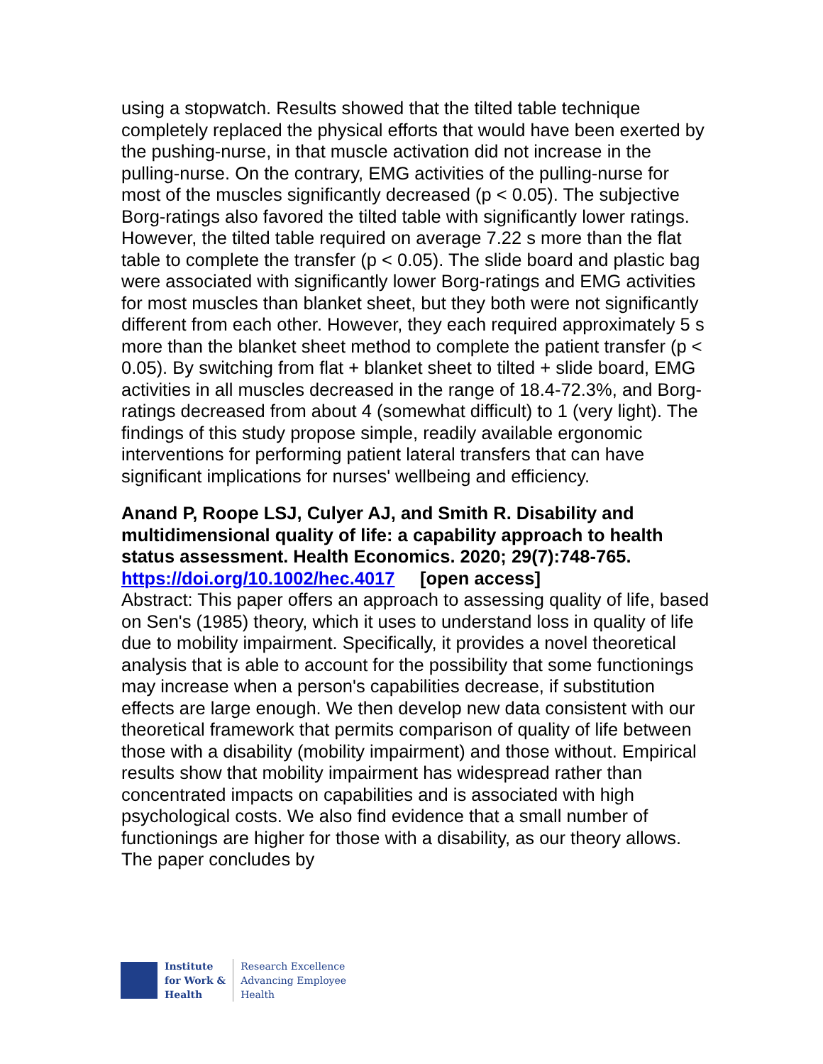using a stopwatch. Results showed that the tilted table technique completely replaced the physical efforts that would have been exerted by the pushing-nurse, in that muscle activation did not increase in the pulling-nurse. On the contrary, EMG activities of the pulling-nurse for most of the muscles significantly decreased (p < 0.05). The subjective Borg-ratings also favored the tilted table with significantly lower ratings. However, the tilted table required on average 7.22 s more than the flat table to complete the transfer (p < 0.05). The slide board and plastic bag were associated with significantly lower Borg-ratings and EMG activities for most muscles than blanket sheet, but they both were not significantly different from each other. However, they each required approximately 5 s more than the blanket sheet method to complete the patient transfer (p < 0.05). By switching from flat + blanket sheet to tilted + slide board, EMG activities in all muscles decreased in the range of 18.4-72.3%, and Borg-ratings decreased from about 4 (somewhat difficult) to 1 (very light). The findings of this study propose simple, readily available ergonomic interventions for performing patient lateral transfers that can have significant implications for nurses' wellbeing and efficiency.
Anand P, Roope LSJ, Culyer AJ, and Smith R. Disability and multidimensional quality of life: a capability approach to health status assessment. Health Economics. 2020; 29(7):748-765. https://doi.org/10.1002/hec.4017 [open access]
Abstract: This paper offers an approach to assessing quality of life, based on Sen's (1985) theory, which it uses to understand loss in quality of life due to mobility impairment. Specifically, it provides a novel theoretical analysis that is able to account for the possibility that some functionings may increase when a person's capabilities decrease, if substitution effects are large enough. We then develop new data consistent with our theoretical framework that permits comparison of quality of life between those with a disability (mobility impairment) and those without. Empirical results show that mobility impairment has widespread rather than concentrated impacts on capabilities and is associated with high psychological costs. We also find evidence that a small number of functionings are higher for those with a disability, as our theory allows. The paper concludes by
Institute
for Work &
Health
Research Excellence
Advancing Employee
Health